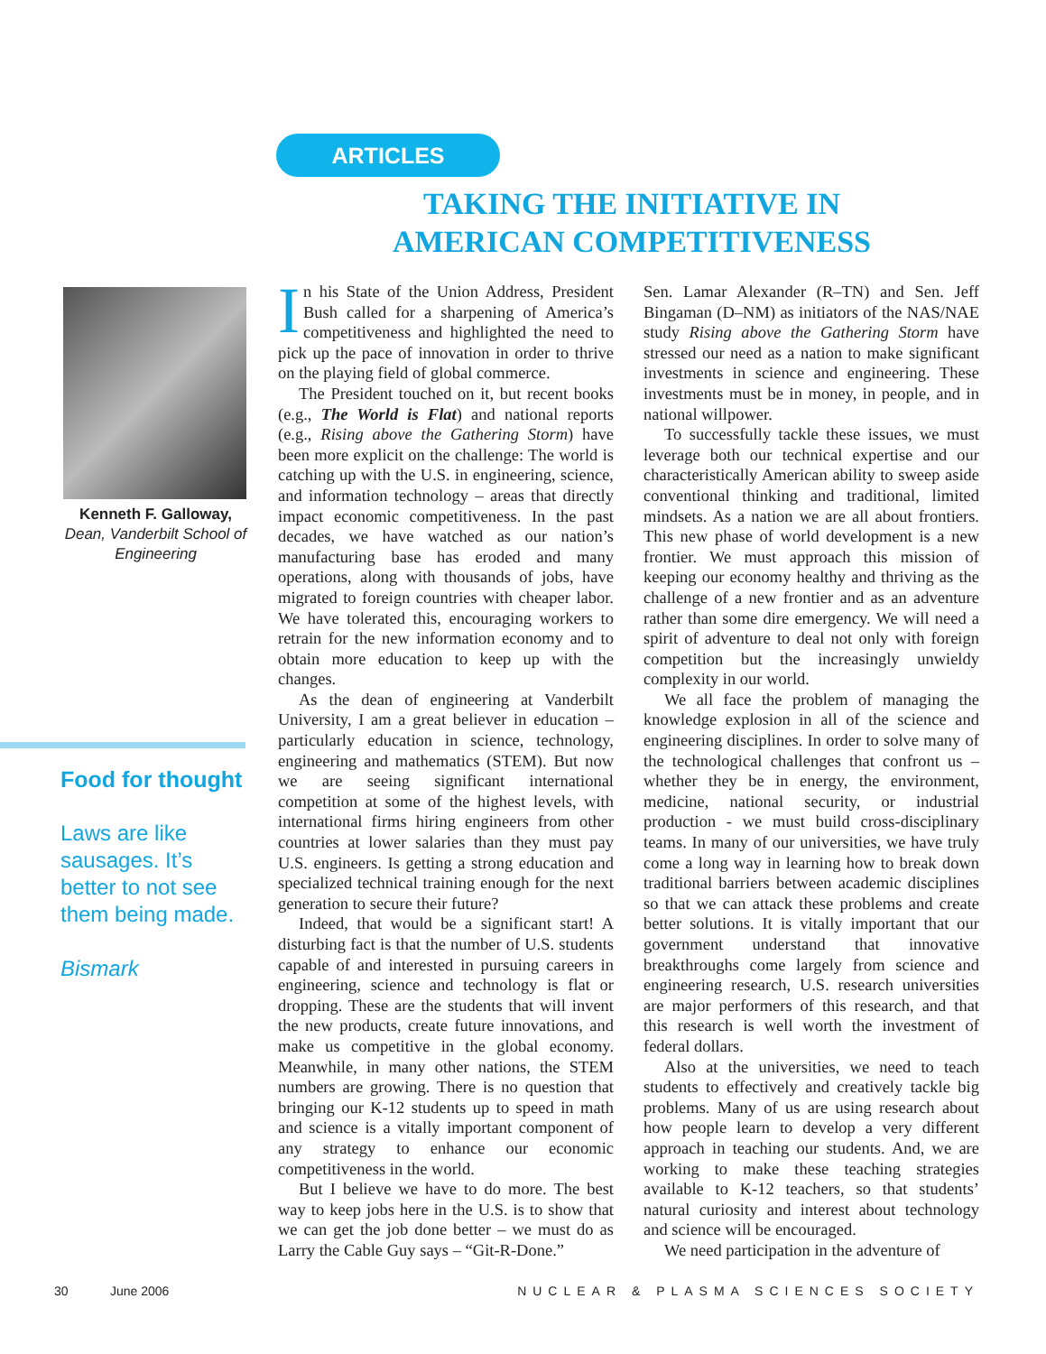ARTICLES
TAKING THE INITIATIVE IN AMERICAN COMPETITIVENESS
Kenneth F. Galloway,
Dean, Vanderbilt School of Engineering
Food for thought
Laws are like sausages. It’s better to not see them being made.
Bismark
In his State of the Union Address, President Bush called for a sharpening of America’s competitiveness and highlighted the need to pick up the pace of innovation in order to thrive on the playing field of global commerce.
The President touched on it, but recent books (e.g., The World is Flat) and national reports (e.g., Rising above the Gathering Storm) have been more explicit on the challenge: The world is catching up with the U.S. in engineering, science, and information technology – areas that directly impact economic competitiveness. In the past decades, we have watched as our nation’s manufacturing base has eroded and many operations, along with thousands of jobs, have migrated to foreign countries with cheaper labor. We have tolerated this, encouraging workers to retrain for the new information economy and to obtain more education to keep up with the changes.
As the dean of engineering at Vanderbilt University, I am a great believer in education – particularly education in science, technology, engineering and mathematics (STEM). But now we are seeing significant international competition at some of the highest levels, with international firms hiring engineers from other countries at lower salaries than they must pay U.S. engineers. Is getting a strong education and specialized technical training enough for the next generation to secure their future?
Indeed, that would be a significant start! A disturbing fact is that the number of U.S. students capable of and interested in pursuing careers in engineering, science and technology is flat or dropping. These are the students that will invent the new products, create future innovations, and make us competitive in the global economy. Meanwhile, in many other nations, the STEM numbers are growing. There is no question that bringing our K-12 students up to speed in math and science is a vitally important component of any strategy to enhance our economic competitiveness in the world.
But I believe we have to do more. The best way to keep jobs here in the U.S. is to show that we can get the job done better – we must do as Larry the Cable Guy says – “Git-R-Done.”
Sen. Lamar Alexander (R–TN) and Sen. Jeff Bingaman (D–NM) as initiators of the NAS/NAE study Rising above the Gathering Storm have stressed our need as a nation to make significant investments in science and engineering. These investments must be in money, in people, and in national willpower.
To successfully tackle these issues, we must leverage both our technical expertise and our characteristically American ability to sweep aside conventional thinking and traditional, limited mindsets. As a nation we are all about frontiers. This new phase of world development is a new frontier. We must approach this mission of keeping our economy healthy and thriving as the challenge of a new frontier and as an adventure rather than some dire emergency. We will need a spirit of adventure to deal not only with foreign competition but the increasingly unwieldy complexity in our world.
We all face the problem of managing the knowledge explosion in all of the science and engineering disciplines. In order to solve many of the technological challenges that confront us – whether they be in energy, the environment, medicine, national security, or industrial production - we must build cross-disciplinary teams. In many of our universities, we have truly come a long way in learning how to break down traditional barriers between academic disciplines so that we can attack these problems and create better solutions. It is vitally important that our government understand that innovative breakthroughs come largely from science and engineering research, U.S. research universities are major performers of this research, and that this research is well worth the investment of federal dollars.
Also at the universities, we need to teach students to effectively and creatively tackle big problems. Many of us are using research about how people learn to develop a very different approach in teaching our students. And, we are working to make these teaching strategies available to K-12 teachers, so that students’ natural curiosity and interest about technology and science will be encouraged.
We need participation in the adventure of
30 June 2006 NUCLEAR & PLASMA SCIENCES SOCIETY